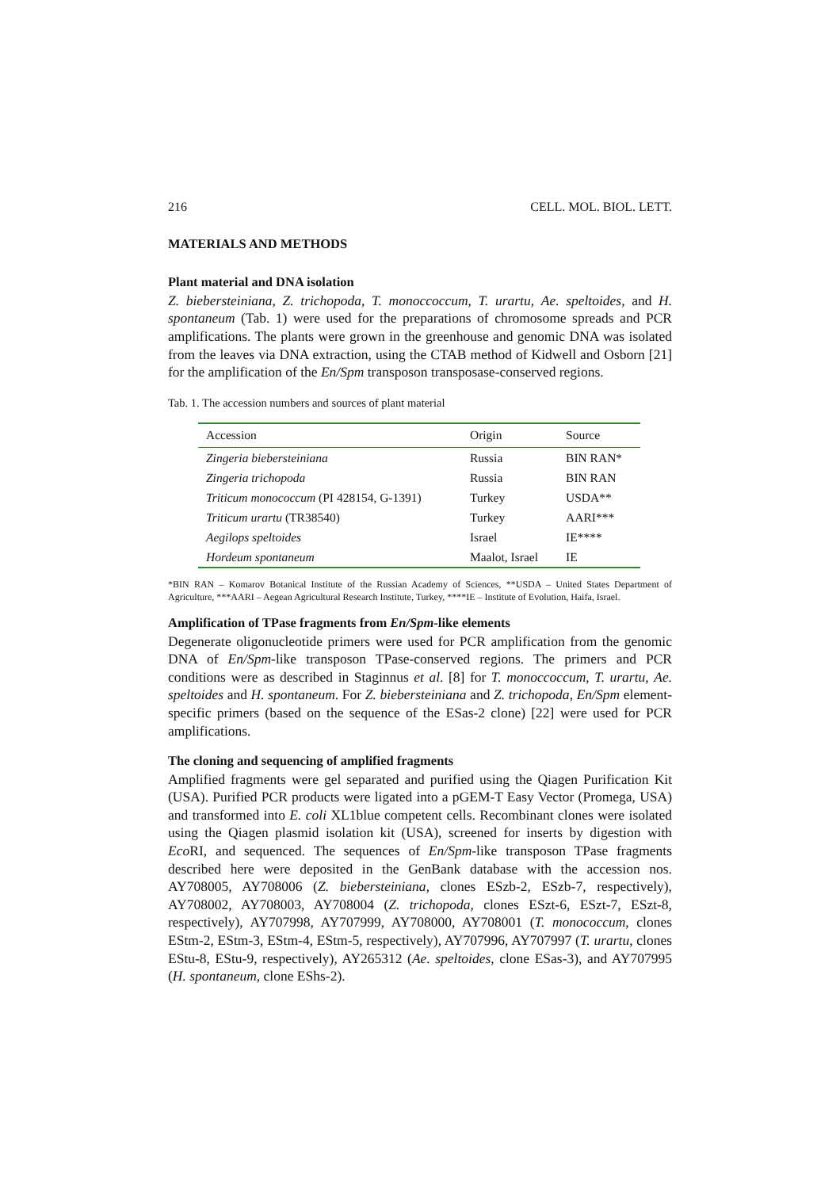216 CELL. MOL. BIOL. LETT.
MATERIALS AND METHODS
Plant material and DNA isolation
Z. biebersteiniana, Z. trichopoda, T. monoccoccum, T. urartu, Ae. speltoides, and H. spontaneum (Tab. 1) were used for the preparations of chromosome spreads and PCR amplifications. The plants were grown in the greenhouse and genomic DNA was isolated from the leaves via DNA extraction, using the CTAB method of Kidwell and Osborn [21] for the amplification of the En/Spm transposon transposase-conserved regions.
Tab. 1. The accession numbers and sources of plant material
| Accession | Origin | Source |
| --- | --- | --- |
| Zingeria biebersteiniana | Russia | BIN RAN* |
| Zingeria trichopoda | Russia | BIN RAN |
| Triticum monococcum (PI 428154, G-1391) | Turkey | USDA** |
| Triticum urartu (TR38540) | Turkey | AARI*** |
| Aegilops speltoides | Israel | IE**** |
| Hordeum spontaneum | Maalot, Israel | IE |
*BIN RAN – Komarov Botanical Institute of the Russian Academy of Sciences, **USDA – United States Department of Agriculture, ***AARI – Aegean Agricultural Research Institute, Turkey, ****IE – Institute of Evolution, Haifa, Israel.
Amplification of TPase fragments from En/Spm-like elements
Degenerate oligonucleotide primers were used for PCR amplification from the genomic DNA of En/Spm-like transposon TPase-conserved regions. The primers and PCR conditions were as described in Staginnus et al. [8] for T. monoccoccum, T. urartu, Ae. speltoides and H. spontaneum. For Z. biebersteiniana and Z. trichopoda, En/Spm element-specific primers (based on the sequence of the ESas-2 clone) [22] were used for PCR amplifications.
The cloning and sequencing of amplified fragments
Amplified fragments were gel separated and purified using the Qiagen Purification Kit (USA). Purified PCR products were ligated into a pGEM-T Easy Vector (Promega, USA) and transformed into E. coli XL1blue competent cells. Recombinant clones were isolated using the Qiagen plasmid isolation kit (USA), screened for inserts by digestion with Eco RI, and sequenced. The sequences of En/Spm-like transposon TPase fragments described here were deposited in the GenBank database with the accession nos. AY708005, AY708006 (Z. biebersteiniana, clones ESzb-2, ESzb-7, respectively), AY708002, AY708003, AY708004 (Z. trichopoda, clones ESzt-6, ESzt-7, ESzt-8, respectively), AY707998, AY707999, AY708000, AY708001 (T. monococcum, clones EStm-2, EStm-3, EStm-4, EStm-5, respectively), AY707996, AY707997 (T. urartu, clones EStu-8, EStu-9, respectively), AY265312 (Ae. speltoides, clone ESas-3), and AY707995 (H. spontaneum, clone EShs-2).